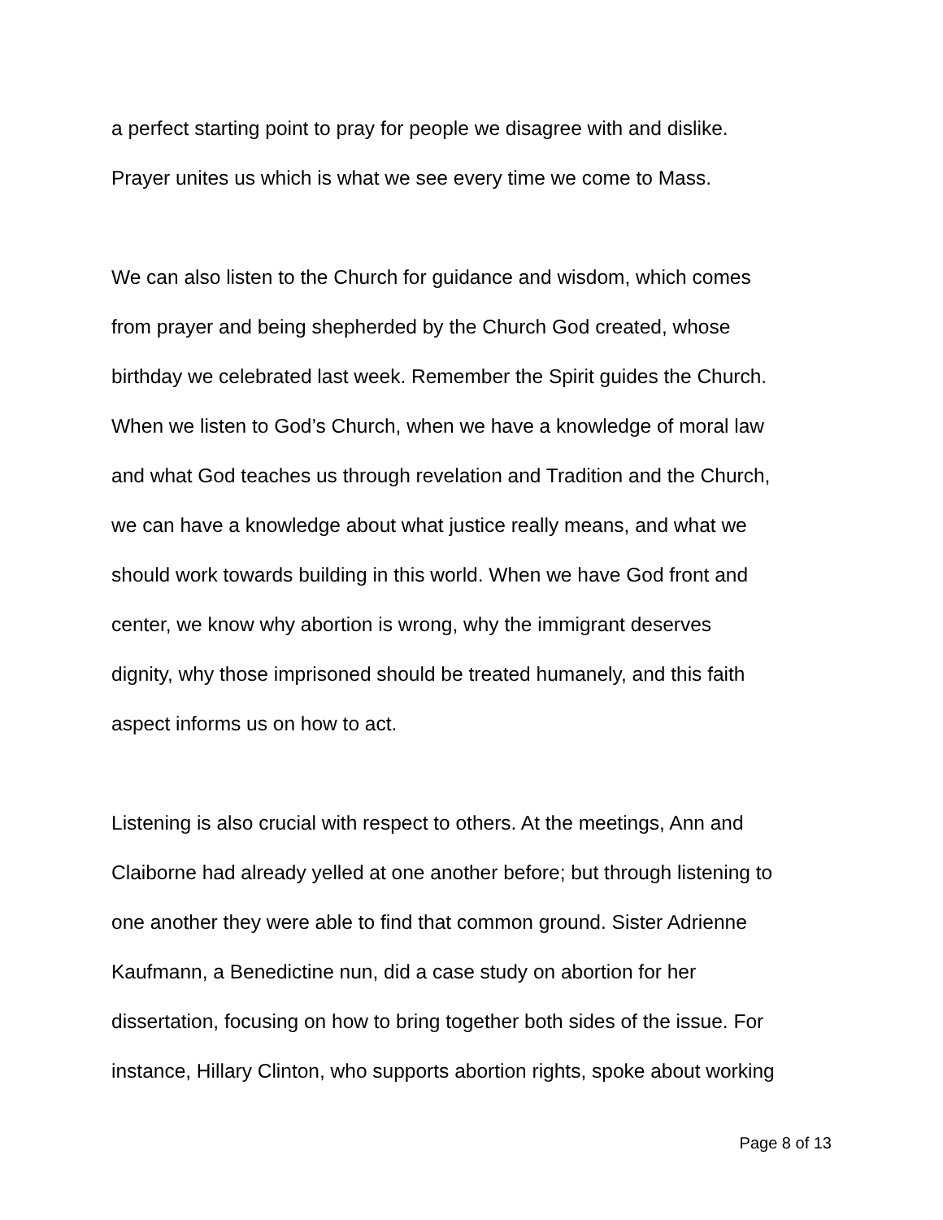a perfect starting point to pray for people we disagree with and dislike.
Prayer unites us which is what we see every time we come to Mass.
We can also listen to the Church for guidance and wisdom, which comes
from prayer and being shepherded by the Church God created, whose
birthday we celebrated last week. Remember the Spirit guides the Church.
When we listen to God’s Church, when we have a knowledge of moral law
and what God teaches us through revelation and Tradition and the Church,
we can have a knowledge about what justice really means, and what we
should work towards building in this world. When we have God front and
center, we know why abortion is wrong, why the immigrant deserves
dignity, why those imprisoned should be treated humanely, and this faith
aspect informs us on how to act.
Listening is also crucial with respect to others. At the meetings, Ann and
Claiborne had already yelled at one another before; but through listening to
one another they were able to find that common ground. Sister Adrienne
Kaufmann, a Benedictine nun, did a case study on abortion for her
dissertation, focusing on how to bring together both sides of the issue. For
instance, Hillary Clinton, who supports abortion rights, spoke about working
Page 8 of 13